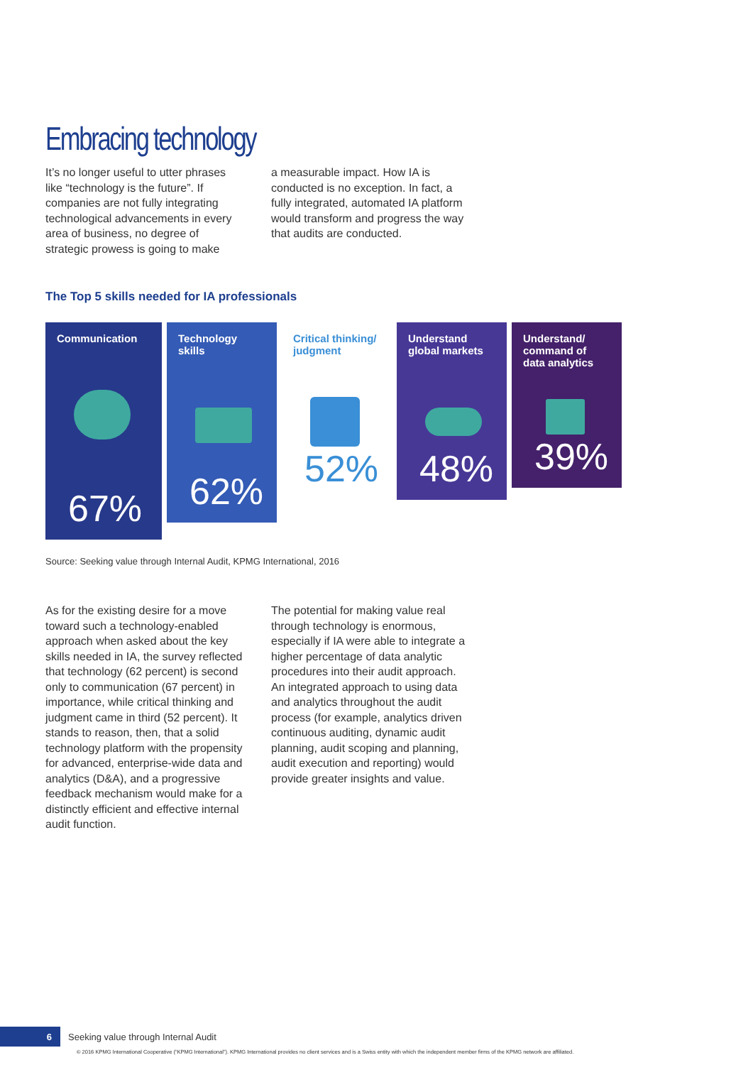Embracing technology
It’s no longer useful to utter phrases like “technology is the future”. If companies are not fully integrating technological advancements in every area of business, no degree of strategic prowess is going to make
a measurable impact. How IA is conducted is no exception. In fact, a fully integrated, automated IA platform would transform and progress the way that audits are conducted.
The Top 5 skills needed for IA professionals
Communication
67%
Technology skills
62%
Critical thinking/ judgment
52%
Understand global markets
48%
Understand/ command of data analytics
39%
Source: Seeking value through Internal Audit, KPMG International, 2016
As for the existing desire for a move toward such a technology-enabled approach when asked about the key skills needed in IA, the survey reflected that technology (62 percent) is second only to communication (67 percent) in importance, while critical thinking and judgment came in third (52 percent). It stands to reason, then, that a solid technology platform with the propensity for advanced, enterprise-wide data and analytics (D&A), and a progressive feedback mechanism would make for a distinctly efficient and effective internal audit function.
The potential for making value real through technology is enormous, especially if IA were able to integrate a higher percentage of data analytic procedures into their audit approach. An integrated approach to using data and analytics throughout the audit process (for example, analytics driven continuous auditing, dynamic audit planning, audit scoping and planning, audit execution and reporting) would provide greater insights and value.
6
Seeking value through Internal Audit
© 2016 KPMG International Cooperative (“KPMG International”). KPMG International provides no client services and is a Swiss entity with which the independent member firms of the KPMG network are affiliated.